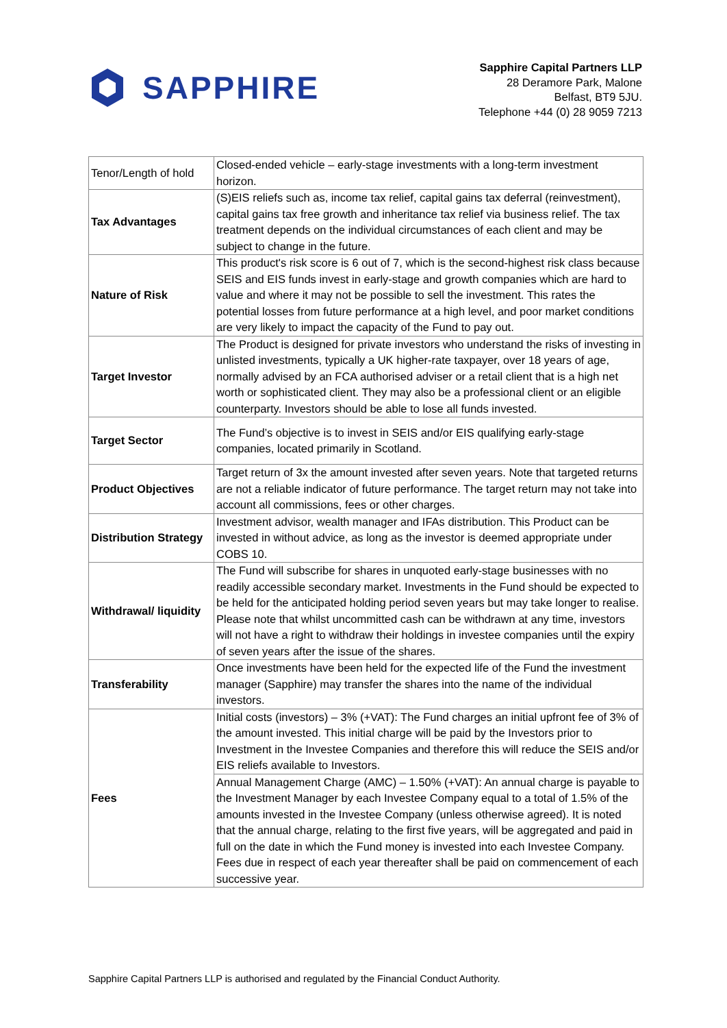SAPPHIRE
Sapphire Capital Partners LLP
28 Deramore Park, Malone
Belfast, BT9 5JU.
Telephone +44 (0) 28 9059 7213
| Tenor/Length of hold | Closed-ended vehicle – early-stage investments with a long-term investment horizon. |
| Tax Advantages | (S)EIS reliefs such as, income tax relief, capital gains tax deferral (reinvestment), capital gains tax free growth and inheritance tax relief via business relief. The tax treatment depends on the individual circumstances of each client and may be subject to change in the future. |
| Nature of Risk | This product's risk score is 6 out of 7, which is the second-highest risk class because SEIS and EIS funds invest in early-stage and growth companies which are hard to value and where it may not be possible to sell the investment. This rates the potential losses from future performance at a high level, and poor market conditions are very likely to impact the capacity of the Fund to pay out. |
| Target Investor | The Product is designed for private investors who understand the risks of investing in unlisted investments, typically a UK higher-rate taxpayer, over 18 years of age, normally advised by an FCA authorised adviser or a retail client that is a high net worth or sophisticated client. They may also be a professional client or an eligible counterparty. Investors should be able to lose all funds invested. |
| Target Sector | The Fund’s objective is to invest in SEIS and/or EIS qualifying early-stage companies, located primarily in Scotland. |
| Product Objectives | Target return of 3x the amount invested after seven years. Note that targeted returns are not a reliable indicator of future performance. The target return may not take into account all commissions, fees or other charges. |
| Distribution Strategy | Investment advisor, wealth manager and IFAs distribution. This Product can be invested in without advice, as long as the investor is deemed appropriate under COBS 10. |
| Withdrawal/ liquidity | The Fund will subscribe for shares in unquoted early-stage businesses with no readily accessible secondary market. Investments in the Fund should be expected to be held for the anticipated holding period seven years but may take longer to realise. Please note that whilst uncommitted cash can be withdrawn at any time, investors will not have a right to withdraw their holdings in investee companies until the expiry of seven years after the issue of the shares. |
| Transferability | Once investments have been held for the expected life of the Fund the investment manager (Sapphire) may transfer the shares into the name of the individual investors. |
| Fees | Initial costs (investors) – 3% (+VAT): The Fund charges an initial upfront fee of 3% of the amount invested. This initial charge will be paid by the Investors prior to Investment in the Investee Companies and therefore this will reduce the SEIS and/or EIS reliefs available to Investors. |
| | Annual Management Charge (AMC) – 1.50% (+VAT): An annual charge is payable to the Investment Manager by each Investee Company equal to a total of 1.5% of the amounts invested in the Investee Company (unless otherwise agreed). It is noted that the annual charge, relating to the first five years, will be aggregated and paid in full on the date in which the Fund money is invested into each Investee Company. Fees due in respect of each year thereafter shall be paid on commencement of each successive year. |
Sapphire Capital Partners LLP is authorised and regulated by the Financial Conduct Authority.